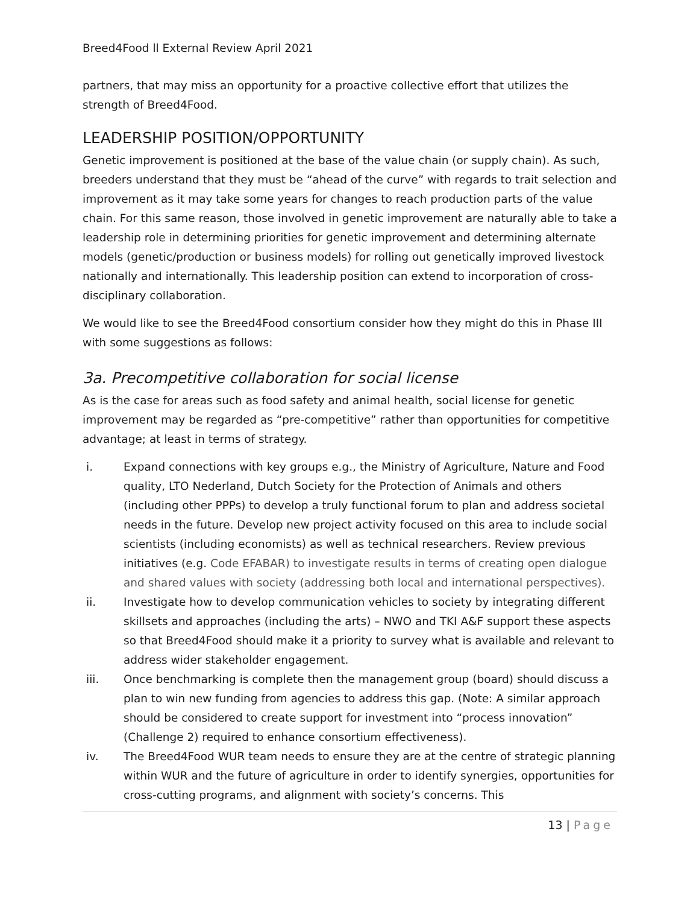Breed4Food ll External Review April 2021
partners, that may miss an opportunity for a proactive collective effort that utilizes the strength of Breed4Food.
LEADERSHIP POSITION/OPPORTUNITY
Genetic improvement is positioned at the base of the value chain (or supply chain). As such, breeders understand that they must be “ahead of the curve” with regards to trait selection and improvement as it may take some years for changes to reach production parts of the value chain. For this same reason, those involved in genetic improvement are naturally able to take a leadership role in determining priorities for genetic improvement and determining alternate models (genetic/production or business models) for rolling out genetically improved livestock nationally and internationally. This leadership position can extend to incorporation of cross-disciplinary collaboration.
We would like to see the Breed4Food consortium consider how they might do this in Phase III with some suggestions as follows:
3a. Precompetitive collaboration for social license
As is the case for areas such as food safety and animal health, social license for genetic improvement may be regarded as “pre-competitive” rather than opportunities for competitive advantage; at least in terms of strategy.
i. Expand connections with key groups e.g., the Ministry of Agriculture, Nature and Food quality, LTO Nederland, Dutch Society for the Protection of Animals and others (including other PPPs) to develop a truly functional forum to plan and address societal needs in the future. Develop new project activity focused on this area to include social scientists (including economists) as well as technical researchers. Review previous initiatives (e.g. Code EFABAR) to investigate results in terms of creating open dialogue and shared values with society (addressing both local and international perspectives).
ii. Investigate how to develop communication vehicles to society by integrating different skillsets and approaches (including the arts) – NWO and TKI A&F support these aspects so that Breed4Food should make it a priority to survey what is available and relevant to address wider stakeholder engagement.
iii. Once benchmarking is complete then the management group (board) should discuss a plan to win new funding from agencies to address this gap. (Note: A similar approach should be considered to create support for investment into “process innovation” (Challenge 2) required to enhance consortium effectiveness).
iv. The Breed4Food WUR team needs to ensure they are at the centre of strategic planning within WUR and the future of agriculture in order to identify synergies, opportunities for cross-cutting programs, and alignment with society’s concerns. This
13 | Page